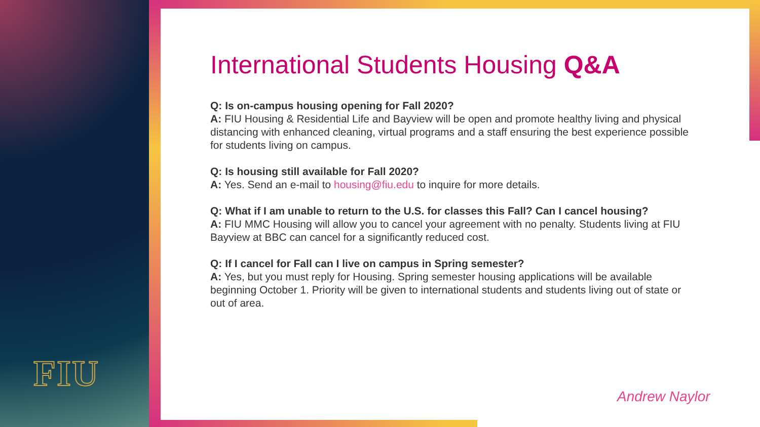FIU
International Students Housing Q&A
Q: Is on-campus housing opening for Fall 2020?
A: FIU Housing & Residential Life and Bayview will be open and promote healthy living and physical distancing with enhanced cleaning, virtual programs and a staff ensuring the best experience possible for students living on campus.
Q: Is housing still available for Fall 2020?
A: Yes. Send an e-mail to housing@fiu.edu to inquire for more details.
Q: What if I am unable to return to the U.S. for classes this Fall? Can I cancel housing?
A: FIU MMC Housing will allow you to cancel your agreement with no penalty. Students living at FIU Bayview at BBC can cancel for a significantly reduced cost.
Q: If I cancel for Fall can I live on campus in Spring semester?
A: Yes, but you must reply for Housing. Spring semester housing applications will be available beginning October 1. Priority will be given to international students and students living out of state or out of area.
Andrew Naylor